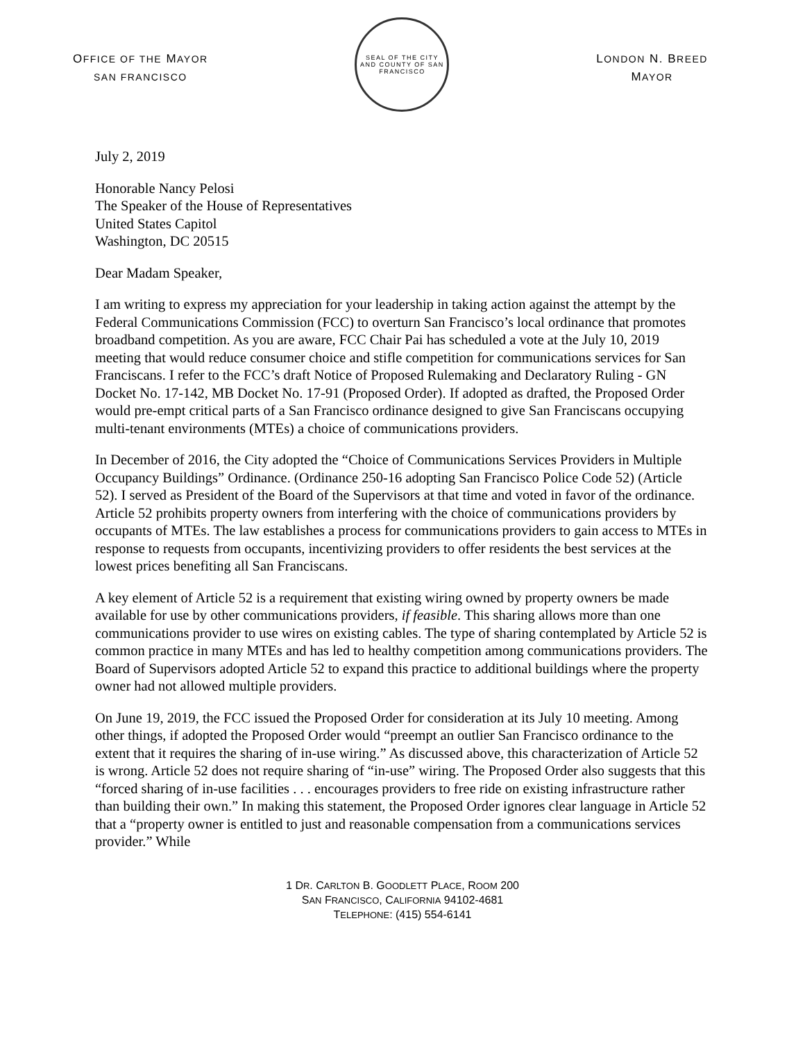OFFICE OF THE MAYOR
SAN FRANCISCO
SEAL OF THE CITY AND COUNTY OF SAN FRANCISCO
LONDON N. BREED
MAYOR
July 2, 2019
Honorable Nancy Pelosi
The Speaker of the House of Representatives
United States Capitol
Washington, DC 20515
Dear Madam Speaker,
I am writing to express my appreciation for your leadership in taking action against the attempt by the Federal Communications Commission (FCC) to overturn San Francisco’s local ordinance that promotes broadband competition. As you are aware, FCC Chair Pai has scheduled a vote at the July 10, 2019 meeting that would reduce consumer choice and stifle competition for communications services for San Franciscans. I refer to the FCC’s draft Notice of Proposed Rulemaking and Declaratory Ruling - GN Docket No. 17-142, MB Docket No. 17-91 (Proposed Order). If adopted as drafted, the Proposed Order would pre-empt critical parts of a San Francisco ordinance designed to give San Franciscans occupying multi-tenant environments (MTEs) a choice of communications providers.
In December of 2016, the City adopted the “Choice of Communications Services Providers in Multiple Occupancy Buildings” Ordinance. (Ordinance 250-16 adopting San Francisco Police Code 52) (Article 52). I served as President of the Board of the Supervisors at that time and voted in favor of the ordinance. Article 52 prohibits property owners from interfering with the choice of communications providers by occupants of MTEs. The law establishes a process for communications providers to gain access to MTEs in response to requests from occupants, incentivizing providers to offer residents the best services at the lowest prices benefiting all San Franciscans.
A key element of Article 52 is a requirement that existing wiring owned by property owners be made available for use by other communications providers, if feasible. This sharing allows more than one communications provider to use wires on existing cables. The type of sharing contemplated by Article 52 is common practice in many MTEs and has led to healthy competition among communications providers. The Board of Supervisors adopted Article 52 to expand this practice to additional buildings where the property owner had not allowed multiple providers.
On June 19, 2019, the FCC issued the Proposed Order for consideration at its July 10 meeting. Among other things, if adopted the Proposed Order would “preempt an outlier San Francisco ordinance to the extent that it requires the sharing of in-use wiring.” As discussed above, this characterization of Article 52 is wrong. Article 52 does not require sharing of “in-use” wiring. The Proposed Order also suggests that this “forced sharing of in-use facilities . . . encourages providers to free ride on existing infrastructure rather than building their own.” In making this statement, the Proposed Order ignores clear language in Article 52 that a “property owner is entitled to just and reasonable compensation from a communications services provider.” While
1 DR. CARLTON B. GOODLETT PLACE, ROOM 200
SAN FRANCISCO, CALIFORNIA 94102-4681
TELEPHONE: (415) 554-6141